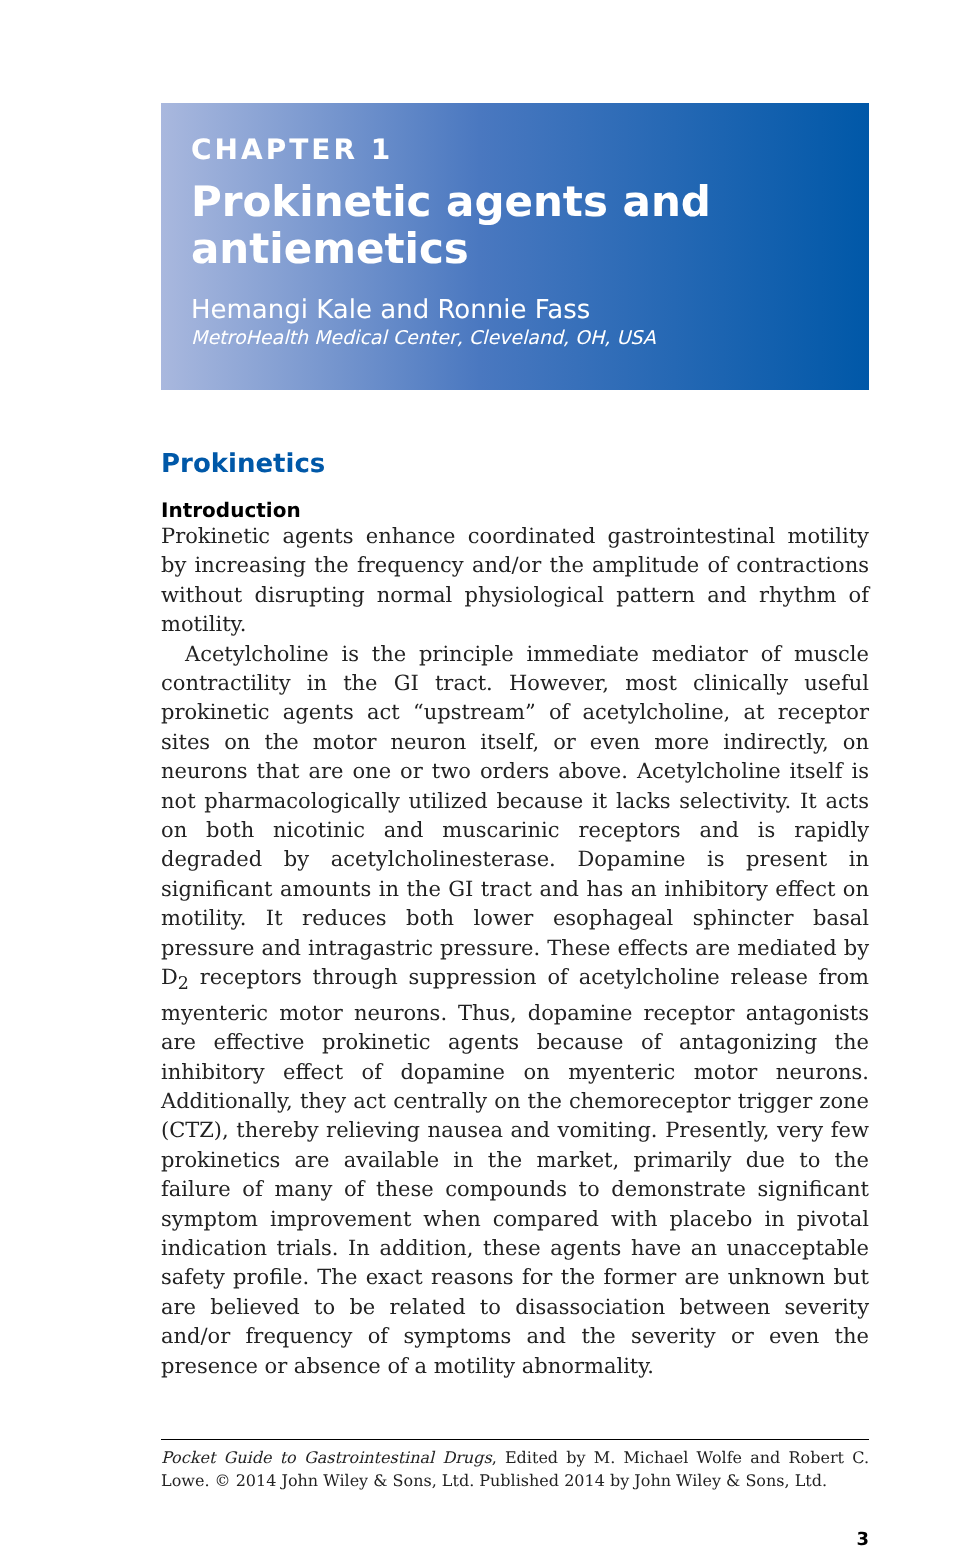CHAPTER 1
Prokinetic agents and antiemetics
Hemangi Kale and Ronnie Fass
MetroHealth Medical Center, Cleveland, OH, USA
Prokinetics
Introduction
Prokinetic agents enhance coordinated gastrointestinal motility by increasing the frequency and/or the amplitude of contractions without disrupting normal physiological pattern and rhythm of motility.
Acetylcholine is the principle immediate mediator of muscle contractility in the GI tract. However, most clinically useful prokinetic agents act “upstream” of acetylcholine, at receptor sites on the motor neuron itself, or even more indirectly, on neurons that are one or two orders above. Acetylcholine itself is not pharmacologically utilized because it lacks selectivity. It acts on both nicotinic and muscarinic receptors and is rapidly degraded by acetylcholinesterase. Dopamine is present in significant amounts in the GI tract and has an inhibitory effect on motility. It reduces both lower esophageal sphincter basal pressure and intragastric pressure. These effects are mediated by D<sub>2</sub> receptors through suppression of acetylcholine release from myenteric motor neurons. Thus, dopamine receptor antagonists are effective prokinetic agents because of antagonizing the inhibitory effect of dopamine on myenteric motor neurons. Additionally, they act centrally on the chemoreceptor trigger zone (CTZ), thereby relieving nausea and vomiting. Presently, very few prokinetics are available in the market, primarily due to the failure of many of these compounds to demonstrate significant symptom improvement when compared with placebo in pivotal indication trials. In addition, these agents have an unacceptable safety profile. The exact reasons for the former are unknown but are believed to be related to disassociation between severity and/or frequency of symptoms and the severity or even the presence or absence of a motility abnormality.
Pocket Guide to Gastrointestinal Drugs, Edited by M. Michael Wolfe and Robert C. Lowe. © 2014 John Wiley & Sons, Ltd. Published 2014 by John Wiley & Sons, Ltd.
3